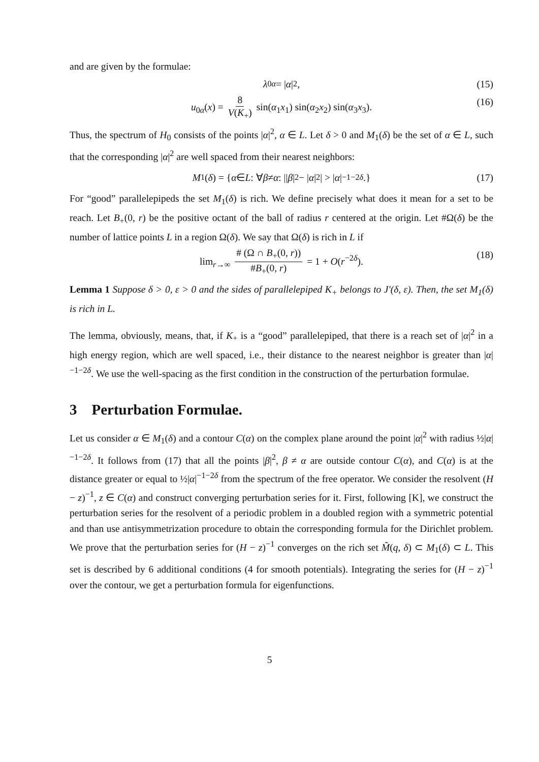and are given by the formulae:
λ<sub>0α</sub> = | α |<sup>2</sup>, (15)
u<sub>0α</sub>(x) = 8 V(K<sub>+</sub>) sin(α<sub>1</sub>x<sub>1</sub>) sin(α<sub>2</sub>x<sub>2</sub>) sin(α<sub>3</sub>x<sub>3</sub>). (16)
Thus, the spectrum of H<sub>0</sub> consists of the points |α|<sup>2</sup>, α ∈ L. Let δ > 0 and M<sub>1</sub>(δ) be the set of α ∈ L, such that the corresponding |α|<sup>2</sup> are well spaced from their nearest neighbors:
M<sub>1</sub>(δ) = { α ∈ L : ∀ β ≠ α : || β |<sup>2</sup> − | α |<sup>2</sup>| > | α |<sup>−1−2δ</sup>.} (17)
For “good” parallelepipeds the set M<sub>1</sub>(δ) is rich. We define precisely what does it mean for a set to be reach. Let B<sub>+</sub>(0, r) be the positive octant of the ball of radius r centered at the origin. Let #Ω(δ) be the number of lattice points L in a region Ω(δ). We say that Ω(δ) is rich in L if
lim<sub>r→∞</sub> # (Ω ∩ B<sub>+</sub>(0, r)) #B<sub>+</sub>(0, r) = 1 + O(r<sup>−2δ</sup>). (18)
Lemma 1 Suppose δ > 0, ε > 0 and the sides of parallelepiped K<sub>+</sub> belongs to J′(δ, ε). Then, the set M<sub>1</sub>(δ) is rich in L.
The lemma, obviously, means, that, if K<sub>+</sub> is a “good” parallelepiped, that there is a reach set of |α|<sup>2</sup> in a high energy region, which are well spaced, i.e., their distance to the nearest neighbor is greater than |α|<sup>−1−2δ</sup>. We use the well-spacing as the first condition in the construction of the perturbation formulae.
3 Perturbation Formulae.
Let us consider α ∈ M<sub>1</sub>(δ) and a contour C(α) on the complex plane around the point |α|<sup>2</sup> with radius ½|α|<sup>−1−2δ</sup>. It follows from (17) that all the points |β|<sup>2</sup>, β ≠ α are outside contour C(α), and C(α) is at the distance greater or equal to ½|α|<sup>−1−2δ</sup> from the spectrum of the free operator. We consider the resolvent (H − z)<sup>−1</sup>, z ∈ C(α) and construct converging perturbation series for it. First, following [K], we construct the perturbation series for the resolvent of a periodic problem in a doubled region with a symmetric potential and than use antisymmetrization procedure to obtain the corresponding formula for the Dirichlet problem. We prove that the perturbation series for (H − z)<sup>−1</sup> converges on the rich set M̃(q, δ) ⊂ M<sub>1</sub>(δ) ⊂ L. This set is described by 6 additional conditions (4 for smooth potentials). Integrating the series for (H − z)<sup>−1</sup> over the contour, we get a perturbation formula for eigenfunctions.
5